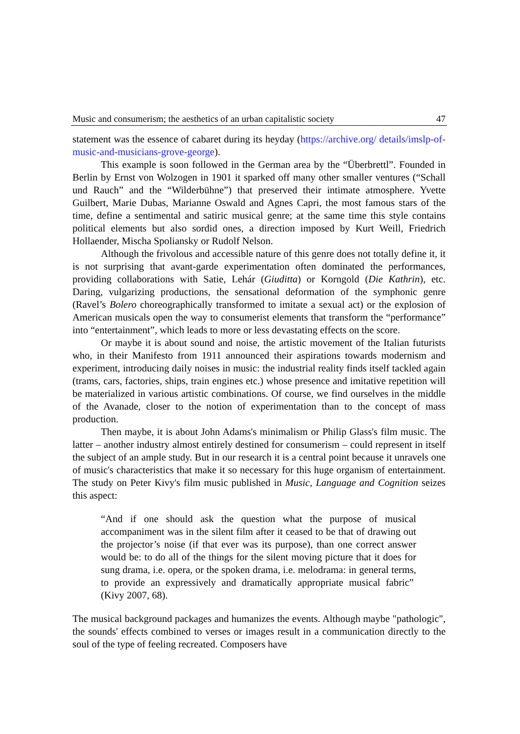Music and consumerism; the aesthetics of an urban capitalistic society 47
statement was the essence of cabaret during its heyday (https://archive.org/ details/imslp-of-music-and-musicians-grove-george).
This example is soon followed in the German area by the “Überbrettl”. Founded in Berlin by Ernst von Wolzogen in 1901 it sparked off many other smaller ventures (“Schall und Rauch” and the “Wilderbühne”) that preserved their intimate atmosphere. Yvette Guilbert, Marie Dubas, Marianne Oswald and Agnes Capri, the most famous stars of the time, define a sentimental and satiric musical genre; at the same time this style contains political elements but also sordid ones, a direction imposed by Kurt Weill, Friedrich Hollaender, Mischa Spoliansky or Rudolf Nelson.
Although the frivolous and accessible nature of this genre does not totally define it, it is not surprising that avant-garde experimentation often dominated the performances, providing collaborations with Satie, Lehár (Giuditta) or Korngold (Die Kathrin), etc. Daring, vulgarizing productions, the sensational deformation of the symphonic genre (Ravel’s Bolero choreographically transformed to imitate a sexual act) or the explosion of American musicals open the way to consumerist elements that transform the “performance” into “entertainment”, which leads to more or less devastating effects on the score.
Or maybe it is about sound and noise, the artistic movement of the Italian futurists who, in their Manifesto from 1911 announced their aspirations towards modernism and experiment, introducing daily noises in music: the industrial reality finds itself tackled again (trams, cars, factories, ships, train engines etc.) whose presence and imitative repetition will be materialized in various artistic combinations. Of course, we find ourselves in the middle of the Avanade, closer to the notion of experimentation than to the concept of mass production.
Then maybe, it is about John Adams's minimalism or Philip Glass's film music. The latter – another industry almost entirely destined for consumerism – could represent in itself the subject of an ample study. But in our research it is a central point because it unravels one of music's characteristics that make it so necessary for this huge organism of entertainment. The study on Peter Kivy's film music published in Music, Language and Cognition seizes this aspect:
“And if one should ask the question what the purpose of musical accompaniment was in the silent film after it ceased to be that of drawing out the projector’s noise (if that ever was its purpose), than one correct answer would be: to do all of the things for the silent moving picture that it does for sung drama, i.e. opera, or the spoken drama, i.e. melodrama: in general terms, to provide an expressively and dramatically appropriate musical fabric” (Kivy 2007, 68).
The musical background packages and humanizes the events. Although maybe "pathologic", the sounds' effects combined to verses or images result in a communication directly to the soul of the type of feeling recreated. Composers have